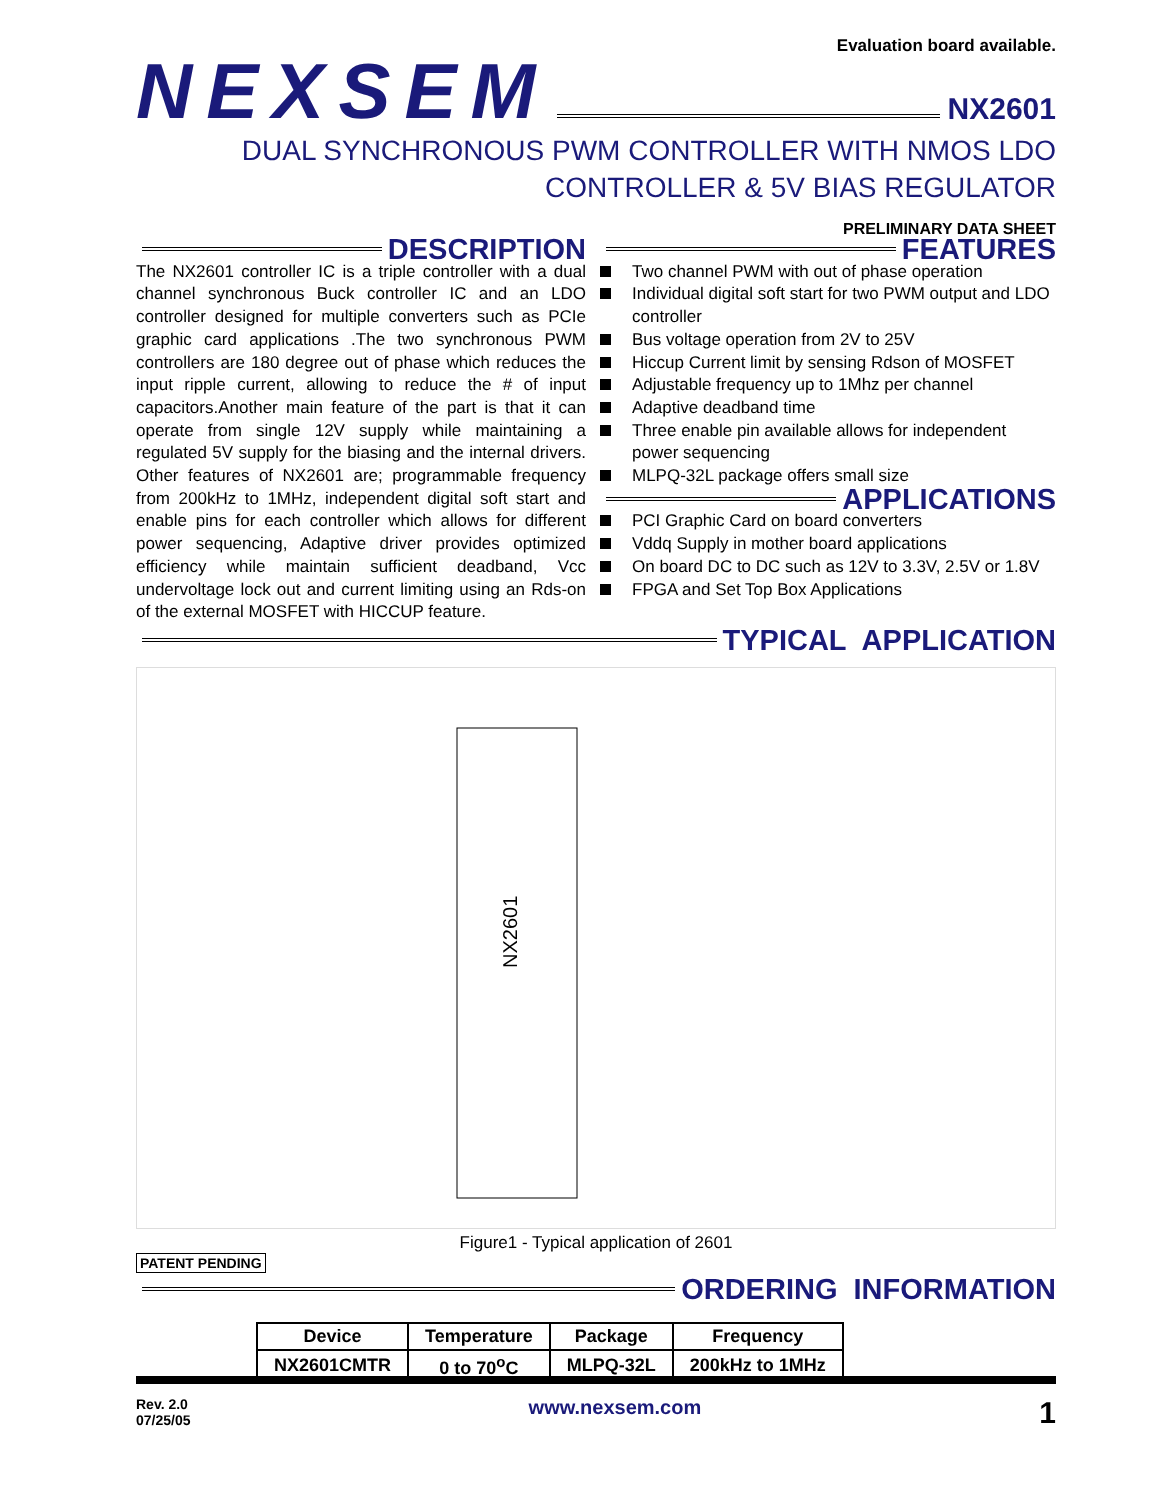Evaluation board available.
NEXSEM NX2601
DUAL SYNCHRONOUS PWM CONTROLLER WITH NMOS LDO
CONTROLLER & 5V BIAS REGULATOR
PRELIMINARY DATA SHEET
DESCRIPTION
The NX2601 controller IC is a triple controller with a dual channel synchronous Buck controller IC and an LDO controller designed for multiple converters such as PCIe graphic card applications .The two synchronous PWM controllers are 180 degree out of phase which reduces the input ripple current, allowing to reduce the # of input capacitors.Another main feature of the part is that it can operate from single 12V supply while maintaining a regulated 5V supply for the biasing and the internal drivers. Other features of NX2601 are; programmable frequency from 200kHz to 1MHz, independent digital soft start and enable pins for each controller which allows for different power sequencing, Adaptive driver provides optimized efficiency while maintain sufficient deadband, Vcc undervoltage lock out and current limiting using an Rds-on of the external MOSFET with HICCUP feature.
FEATURES
Two channel PWM with out of phase operation
Individual digital soft start for two PWM output and LDO controller
Bus voltage operation from 2V to 25V
Hiccup Current limit by sensing Rdson of MOSFET
Adjustable frequency up to 1Mhz per channel
Adaptive deadband time
Three enable pin available allows for independent power sequencing
MLPQ-32L package offers small size
APPLICATIONS
PCI Graphic Card on board converters
Vddq Supply in mother board applications
On board DC to DC such as 12V to 3.3V, 2.5V or 1.8V
FPGA and Set Top Box Applications
TYPICAL APPLICATION
NX2601
Figure1 - Typical application of 2601
PATENT PENDING
ORDERING INFORMATION
| Device | Temperature | Package | Frequency |
| --- | --- | --- | --- |
| NX2601CMTR | 0 to 70<sup>o</sup>C | MLPQ-32L | 200kHz to 1MHz |
Rev. 2.0
07/25/05
www.nexsem.com
1